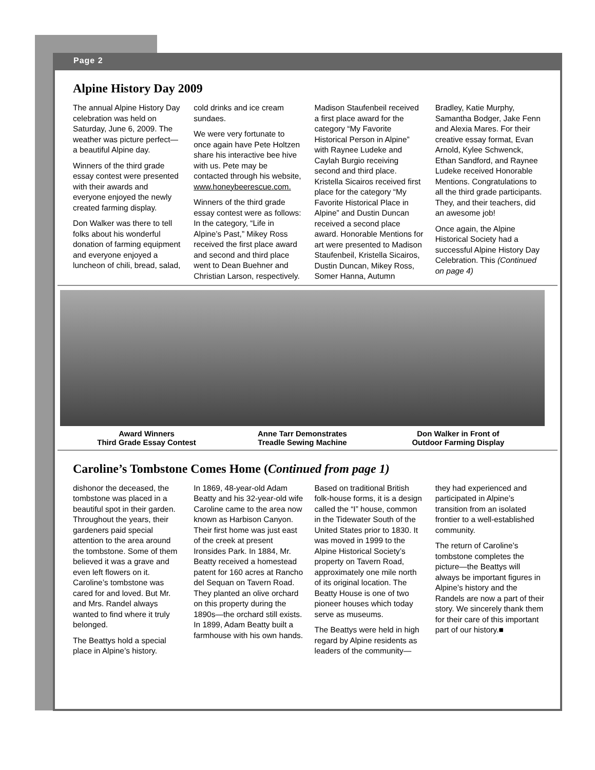Page 2
Alpine History Day 2009
The annual Alpine History Day celebration was held on Saturday, June 6, 2009. The weather was picture perfect—a beautiful Alpine day.
Winners of the third grade essay contest were presented with their awards and everyone enjoyed the newly created farming display.
Don Walker was there to tell folks about his wonderful donation of farming equipment and everyone enjoyed a luncheon of chili, bread, salad, cold drinks and ice cream sundaes.
We were very fortunate to once again have Pete Holtzen share his interactive bee hive with us. Pete may be contacted through his website, www.honeybeerescue.com.
Winners of the third grade essay contest were as follows: In the category, “Life in Alpine’s Past,” Mikey Ross received the first place award and second and third place went to Dean Buehner and Christian Larson, respectively. Madison Staufenbeil received a first place award for the category “My Favorite Historical Person in Alpine” with Raynee Ludeke and Caylah Burgio receiving second and third place. Kristella Sicairos received first place for the category “My Favorite Historical Place in Alpine” and Dustin Duncan received a second place award. Honorable Mentions for art were presented to Madison Staufenbeil, Kristella Sicairos, Dustin Duncan, Mikey Ross, Somer Hanna, Autumn Bradley, Katie Murphy, Samantha Bodger, Jake Fenn and Alexia Mares. For their creative essay format, Evan Arnold, Kylee Schwenck, Ethan Sandford, and Raynee Ludeke received Honorable Mentions. Congratulations to all the third grade participants. They, and their teachers, did an awesome job!
Once again, the Alpine Historical Society had a successful Alpine History Day Celebration. This (Continued on page 4)
Award Winners
Third Grade Essay Contest
Anne Tarr Demonstrates
Treadle Sewing Machine
Don Walker in Front of
Outdoor Farming Display
Caroline’s Tombstone Comes Home (Continued from page 1)
dishonor the deceased, the tombstone was placed in a beautiful spot in their garden. Throughout the years, their gardeners paid special attention to the area around the tombstone. Some of them believed it was a grave and even left flowers on it. Caroline’s tombstone was cared for and loved. But Mr. and Mrs. Randel always wanted to find where it truly belonged.
The Beattys hold a special place in Alpine’s history.
In 1869, 48-year-old Adam Beatty and his 32-year-old wife Caroline came to the area now known as Harbison Canyon. Their first home was just east of the creek at present Ironsides Park. In 1884, Mr. Beatty received a homestead patent for 160 acres at Rancho del Sequan on Tavern Road. They planted an olive orchard on this property during the 1890s—the orchard still exists. In 1899, Adam Beatty built a farmhouse with his own hands.
Based on traditional British folk-house forms, it is a design called the “I” house, common in the Tidewater South of the United States prior to 1830. It was moved in 1999 to the Alpine Historical Society’s property on Tavern Road, approximately one mile north of its original location. The Beatty House is one of two pioneer houses which today serve as museums.
The Beattys were held in high regard by Alpine residents as leaders of the community—they had experienced and participated in Alpine’s transition from an isolated frontier to a well-established community.
The return of Caroline’s tombstone completes the picture—the Beattys will always be important figures in Alpine’s history and the Randels are now a part of their story. We sincerely thank them for their care of this important part of our history.■